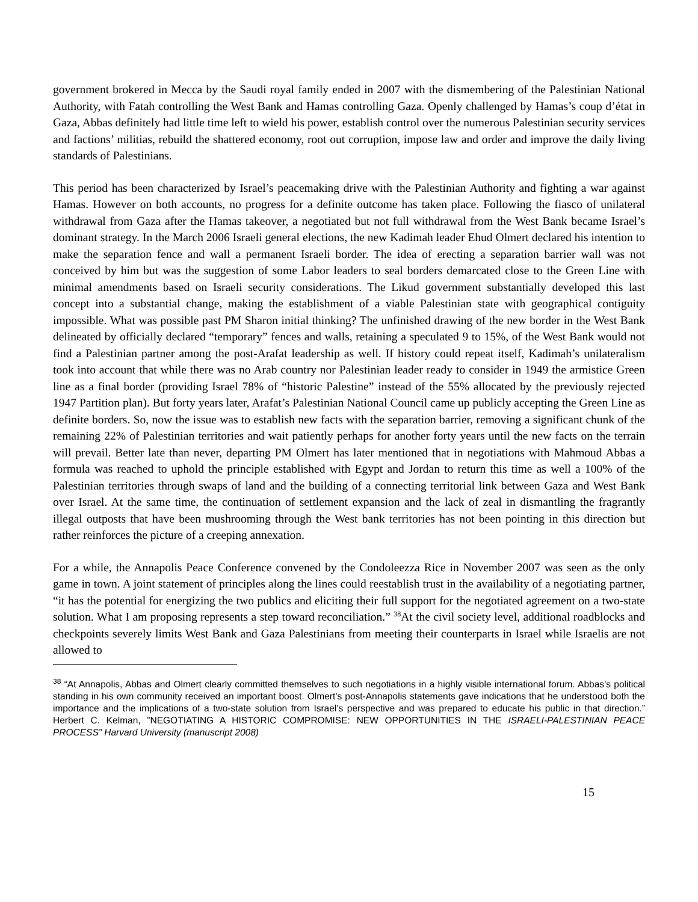government brokered in Mecca by the Saudi royal family ended in 2007 with the dismembering of the Palestinian National Authority, with Fatah controlling the West Bank and Hamas controlling Gaza. Openly challenged by Hamas’s coup d’état in Gaza, Abbas definitely had little time left to wield his power, establish control over the numerous Palestinian security services and factions’ militias, rebuild the shattered economy, root out corruption, impose law and order and improve the daily living standards of Palestinians.
This period has been characterized by Israel’s peacemaking drive with the Palestinian Authority and fighting a war against Hamas. However on both accounts, no progress for a definite outcome has taken place. Following the fiasco of unilateral withdrawal from Gaza after the Hamas takeover, a negotiated but not full withdrawal from the West Bank became Israel’s dominant strategy. In the March 2006 Israeli general elections, the new Kadimah leader Ehud Olmert declared his intention to make the separation fence and wall a permanent Israeli border. The idea of erecting a separation barrier wall was not conceived by him but was the suggestion of some Labor leaders to seal borders demarcated close to the Green Line with minimal amendments based on Israeli security considerations. The Likud government substantially developed this last concept into a substantial change, making the establishment of a viable Palestinian state with geographical contiguity impossible. What was possible past PM Sharon initial thinking? The unfinished drawing of the new border in the West Bank delineated by officially declared “temporary” fences and walls, retaining a speculated 9 to 15%, of the West Bank would not find a Palestinian partner among the post-Arafat leadership as well. If history could repeat itself, Kadimah’s unilateralism took into account that while there was no Arab country nor Palestinian leader ready to consider in 1949 the armistice Green line as a final border (providing Israel 78% of “historic Palestine” instead of the 55% allocated by the previously rejected 1947 Partition plan). But forty years later, Arafat’s Palestinian National Council came up publicly accepting the Green Line as definite borders. So, now the issue was to establish new facts with the separation barrier, removing a significant chunk of the remaining 22% of Palestinian territories and wait patiently perhaps for another forty years until the new facts on the terrain will prevail. Better late than never, departing PM Olmert has later mentioned that in negotiations with Mahmoud Abbas a formula was reached to uphold the principle established with Egypt and Jordan to return this time as well a 100% of the Palestinian territories through swaps of land and the building of a connecting territorial link between Gaza and West Bank over Israel. At the same time, the continuation of settlement expansion and the lack of zeal in dismantling the fragrantly illegal outposts that have been mushrooming through the West bank territories has not been pointing in this direction but rather reinforces the picture of a creeping annexation.
For a while, the Annapolis Peace Conference convened by the Condoleezza Rice in November 2007 was seen as the only game in town. A joint statement of principles along the lines could reestablish trust in the availability of a negotiating partner, “it has the potential for energizing the two publics and eliciting their full support for the negotiated agreement on a two-state solution. What I am proposing represents a step toward reconciliation.” <sup>38</sup>At the civil society level, additional roadblocks and checkpoints severely limits West Bank and Gaza Palestinians from meeting their counterparts in Israel while Israelis are not allowed to
<sup>38</sup> “At Annapolis, Abbas and Olmert clearly committed themselves to such negotiations in a highly visible international forum. Abbas’s political standing in his own community received an important boost. Olmert’s post-Annapolis statements gave indications that he understood both the importance and the implications of a two-state solution from Israel’s perspective and was prepared to educate his public in that direction.” Herbert C. Kelman, ”NEGOTIATING A HISTORIC COMPROMISE: NEW OPPORTUNITIES IN THE ISRAELI-PALESTINIAN PEACE PROCESS” Harvard University (manuscript 2008)
15